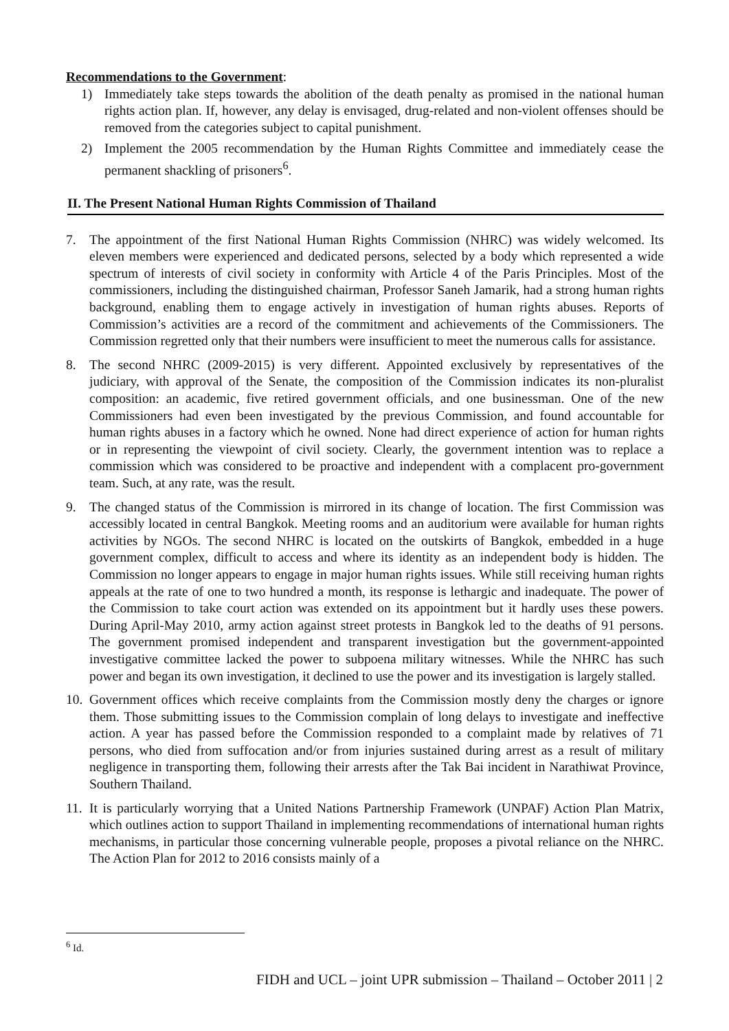Recommendations to the Government:
1) Immediately take steps towards the abolition of the death penalty as promised in the national human rights action plan. If, however, any delay is envisaged, drug-related and non-violent offenses should be removed from the categories subject to capital punishment.
2) Implement the 2005 recommendation by the Human Rights Committee and immediately cease the permanent shackling of prisoners<sup>6</sup>.
II. The Present National Human Rights Commission of Thailand
7. The appointment of the first National Human Rights Commission (NHRC) was widely welcomed. Its eleven members were experienced and dedicated persons, selected by a body which represented a wide spectrum of interests of civil society in conformity with Article 4 of the Paris Principles. Most of the commissioners, including the distinguished chairman, Professor Saneh Jamarik, had a strong human rights background, enabling them to engage actively in investigation of human rights abuses. Reports of Commission’s activities are a record of the commitment and achievements of the Commissioners. The Commission regretted only that their numbers were insufficient to meet the numerous calls for assistance.
8. The second NHRC (2009-2015) is very different. Appointed exclusively by representatives of the judiciary, with approval of the Senate, the composition of the Commission indicates its non-pluralist composition: an academic, five retired government officials, and one businessman. One of the new Commissioners had even been investigated by the previous Commission, and found accountable for human rights abuses in a factory which he owned. None had direct experience of action for human rights or in representing the viewpoint of civil society. Clearly, the government intention was to replace a commission which was considered to be proactive and independent with a complacent pro-government team. Such, at any rate, was the result.
9. The changed status of the Commission is mirrored in its change of location. The first Commission was accessibly located in central Bangkok. Meeting rooms and an auditorium were available for human rights activities by NGOs. The second NHRC is located on the outskirts of Bangkok, embedded in a huge government complex, difficult to access and where its identity as an independent body is hidden. The Commission no longer appears to engage in major human rights issues. While still receiving human rights appeals at the rate of one to two hundred a month, its response is lethargic and inadequate. The power of the Commission to take court action was extended on its appointment but it hardly uses these powers. During April-May 2010, army action against street protests in Bangkok led to the deaths of 91 persons. The government promised independent and transparent investigation but the government-appointed investigative committee lacked the power to subpoena military witnesses. While the NHRC has such power and began its own investigation, it declined to use the power and its investigation is largely stalled.
10.
Government offices which receive complaints from the Commission mostly deny the charges or ignore them. Those submitting issues to the Commission complain of long delays to investigate and ineffective action. A year has passed before the Commission responded to a complaint made by relatives of 71 persons, who died from suffocation and/or from injuries sustained during arrest as a result of military negligence in transporting them, following their arrests after the Tak Bai incident in Narathiwat Province, Southern Thailand.
11.
It is particularly worrying that a United Nations Partnership Framework (UNPAF) Action Plan Matrix, which outlines action to support Thailand in implementing recommendations of international human rights mechanisms, in particular those concerning vulnerable people, proposes a pivotal reliance on the NHRC. The Action Plan for 2012 to 2016 consists mainly of a
<sup>6</sup> Id.
FIDH and UCL – joint UPR submission – Thailand – October 2011 | 2